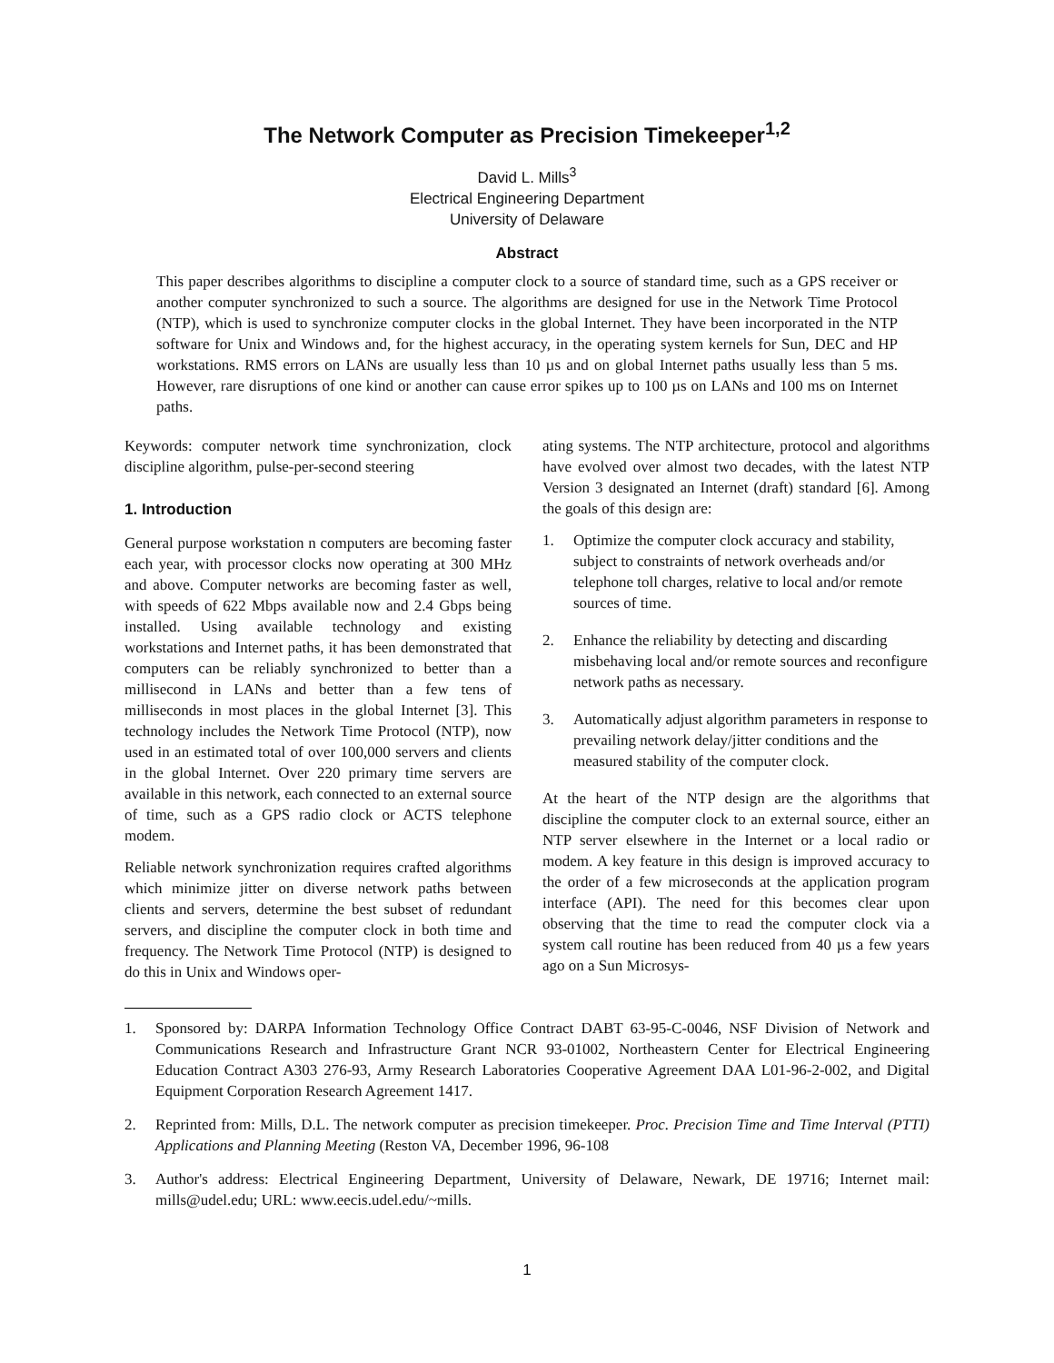The Network Computer as Precision Timekeeper<sup>1,2</sup>
David L. Mills<sup>3</sup>
Electrical Engineering Department
University of Delaware
Abstract
This paper describes algorithms to discipline a computer clock to a source of standard time, such as a GPS receiver or another computer synchronized to such a source. The algorithms are designed for use in the Network Time Protocol (NTP), which is used to synchronize computer clocks in the global Internet. They have been incorporated in the NTP software for Unix and Windows and, for the highest accuracy, in the operating system kernels for Sun, DEC and HP workstations. RMS errors on LANs are usually less than 10 µs and on global Internet paths usually less than 5 ms. However, rare disruptions of one kind or another can cause error spikes up to 100 µs on LANs and 100 ms on Internet paths.
Keywords: computer network time synchronization, clock discipline algorithm, pulse-per-second steering
1. Introduction
General purpose workstation n computers are becoming faster each year, with processor clocks now operating at 300 MHz and above. Computer networks are becoming faster as well, with speeds of 622 Mbps available now and 2.4 Gbps being installed. Using available technology and existing workstations and Internet paths, it has been demonstrated that computers can be reliably synchronized to better than a millisecond in LANs and better than a few tens of milliseconds in most places in the global Internet [3]. This technology includes the Network Time Protocol (NTP), now used in an estimated total of over 100,000 servers and clients in the global Internet. Over 220 primary time servers are available in this network, each connected to an external source of time, such as a GPS radio clock or ACTS telephone modem.
Reliable network synchronization requires crafted algorithms which minimize jitter on diverse network paths between clients and servers, determine the best subset of redundant servers, and discipline the computer clock in both time and frequency. The Network Time Protocol (NTP) is designed to do this in Unix and Windows oper-
ating systems. The NTP architecture, protocol and algorithms have evolved over almost two decades, with the latest NTP Version 3 designated an Internet (draft) standard [6]. Among the goals of this design are:
1. Optimize the computer clock accuracy and stability, subject to constraints of network overheads and/or telephone toll charges, relative to local and/or remote sources of time.
2. Enhance the reliability by detecting and discarding misbehaving local and/or remote sources and reconfigure network paths as necessary.
3. Automatically adjust algorithm parameters in response to prevailing network delay/jitter conditions and the measured stability of the computer clock.
At the heart of the NTP design are the algorithms that discipline the computer clock to an external source, either an NTP server elsewhere in the Internet or a local radio or modem. A key feature in this design is improved accuracy to the order of a few microseconds at the application program interface (API). The need for this becomes clear upon observing that the time to read the computer clock via a system call routine has been reduced from 40 µs a few years ago on a Sun Microsys-
1. Sponsored by: DARPA Information Technology Office Contract DABT 63-95-C-0046, NSF Division of Network and Communications Research and Infrastructure Grant NCR 93-01002, Northeastern Center for Electrical Engineering Education Contract A303 276-93, Army Research Laboratories Cooperative Agreement DAA L01-96-2-002, and Digital Equipment Corporation Research Agreement 1417.
2. Reprinted from: Mills, D.L. The network computer as precision timekeeper. Proc. Precision Time and Time Interval (PTTI) Applications and Planning Meeting (Reston VA, December 1996, 96-108
3. Author's address: Electrical Engineering Department, University of Delaware, Newark, DE 19716; Internet mail: mills@udel.edu; URL: www.eecis.udel.edu/~mills.
1